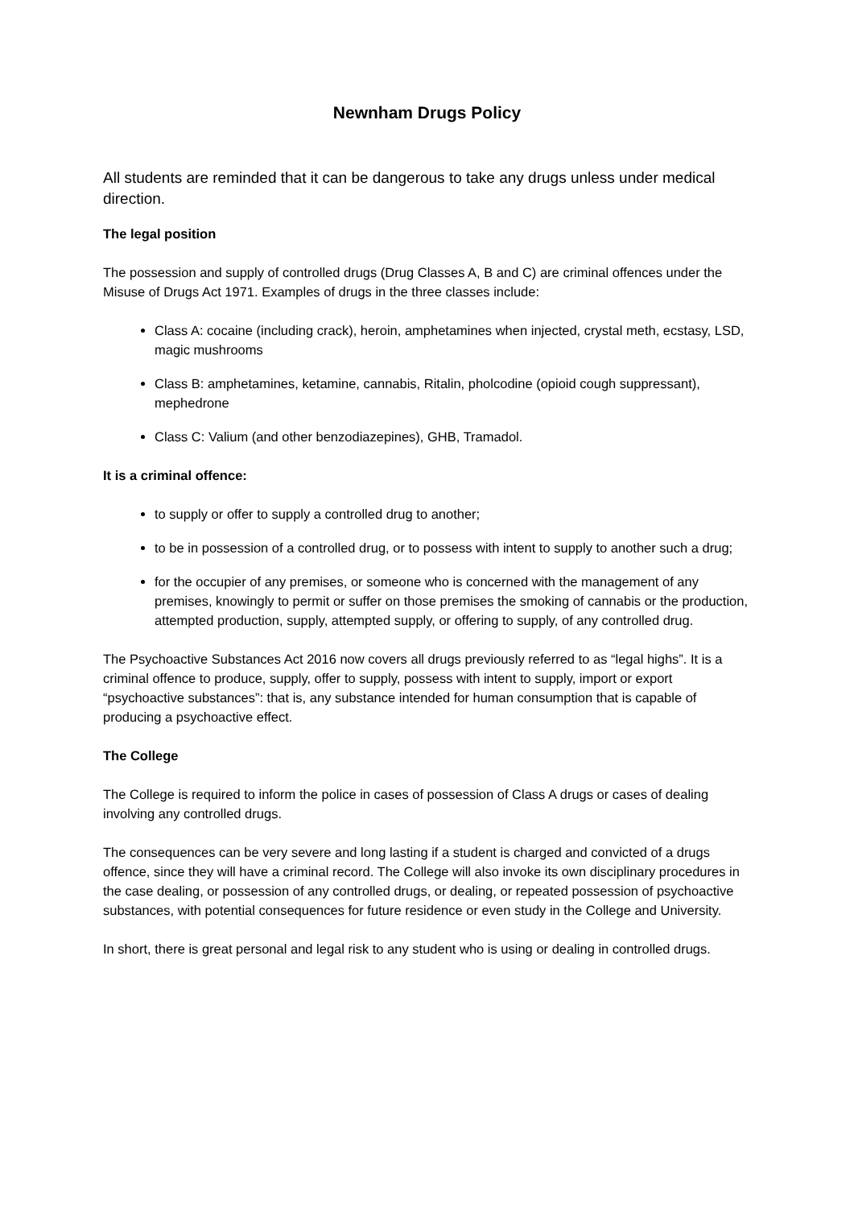Newnham Drugs Policy
All students are reminded that it can be dangerous to take any drugs unless under medical direction.
The legal position
The possession and supply of controlled drugs (Drug Classes A, B and C) are criminal offences under the Misuse of Drugs Act 1971. Examples of drugs in the three classes include:
Class A: cocaine (including crack), heroin, amphetamines when injected, crystal meth, ecstasy, LSD, magic mushrooms
Class B: amphetamines, ketamine, cannabis, Ritalin, pholcodine (opioid cough suppressant), mephedrone
Class C: Valium (and other benzodiazepines), GHB, Tramadol.
It is a criminal offence:
to supply or offer to supply a controlled drug to another;
to be in possession of a controlled drug, or to possess with intent to supply to another such a drug;
for the occupier of any premises, or someone who is concerned with the management of any premises, knowingly to permit or suffer on those premises the smoking of cannabis or the production, attempted production, supply, attempted supply, or offering to supply, of any controlled drug.
The Psychoactive Substances Act 2016 now covers all drugs previously referred to as “legal highs”. It is a criminal offence to produce, supply, offer to supply, possess with intent to supply, import or export “psychoactive substances”: that is, any substance intended for human consumption that is capable of producing a psychoactive effect.
The College
The College is required to inform the police in cases of possession of Class A drugs or cases of dealing involving any controlled drugs.
The consequences can be very severe and long lasting if a student is charged and convicted of a drugs offence, since they will have a criminal record. The College will also invoke its own disciplinary procedures in the case dealing, or possession of any controlled drugs, or dealing, or repeated possession of psychoactive substances, with potential consequences for future residence or even study in the College and University.
In short, there is great personal and legal risk to any student who is using or dealing in controlled drugs.